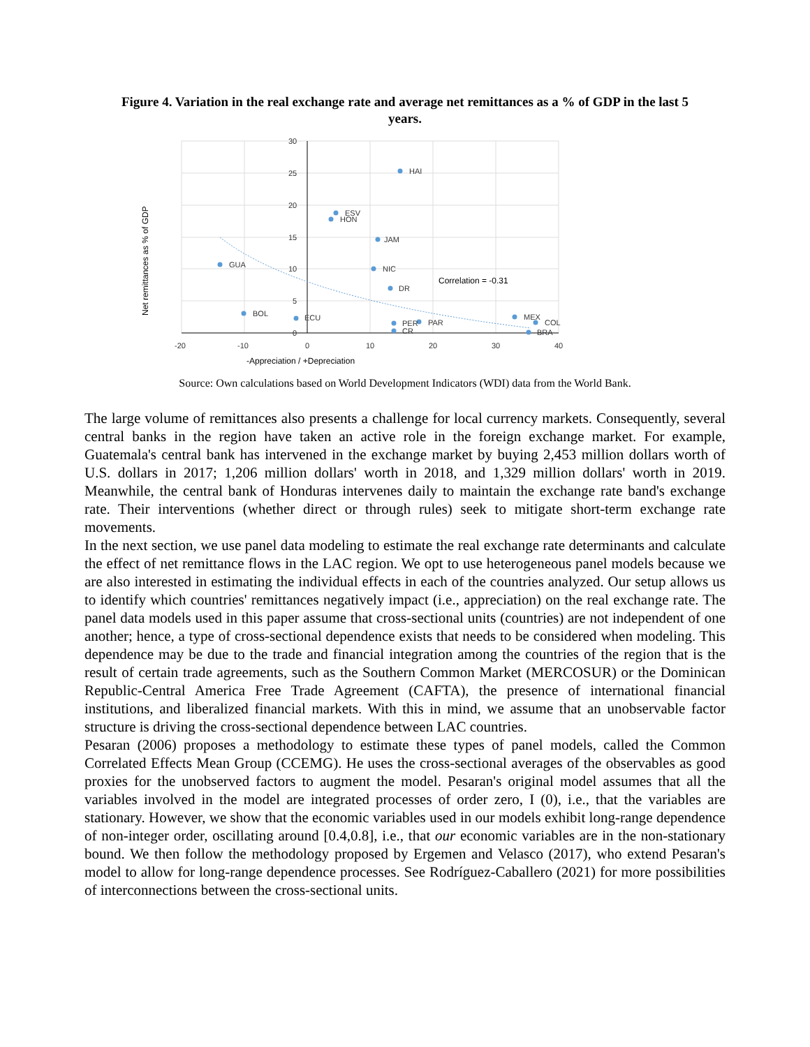Figure 4. Variation in the real exchange rate and average net remittances as a % of GDP in the last 5 years.
HAI
ESV
HON
JAM
GUA
NIC
DR
BOL
ECU
PER
PAR
CR
MEX
COL
BRA
Correlation = -0.31
30
25
20
15
10
5
0
-20
-10
0
10
20
30
40
-Appreciation / +Depreciation
Net remittances as % of GDP
Source: Own calculations based on World Development Indicators (WDI) data from the World Bank.
The large volume of remittances also presents a challenge for local currency markets. Consequently, several central banks in the region have taken an active role in the foreign exchange market. For example, Guatemala's central bank has intervened in the exchange market by buying 2,453 million dollars worth of U.S. dollars in 2017; 1,206 million dollars' worth in 2018, and 1,329 million dollars' worth in 2019. Meanwhile, the central bank of Honduras intervenes daily to maintain the exchange rate band's exchange rate. Their interventions (whether direct or through rules) seek to mitigate short-term exchange rate movements.
In the next section, we use panel data modeling to estimate the real exchange rate determinants and calculate the effect of net remittance flows in the LAC region. We opt to use heterogeneous panel models because we are also interested in estimating the individual effects in each of the countries analyzed. Our setup allows us to identify which countries' remittances negatively impact (i.e., appreciation) on the real exchange rate. The panel data models used in this paper assume that cross-sectional units (countries) are not independent of one another; hence, a type of cross-sectional dependence exists that needs to be considered when modeling. This dependence may be due to the trade and financial integration among the countries of the region that is the result of certain trade agreements, such as the Southern Common Market (MERCOSUR) or the Dominican Republic-Central America Free Trade Agreement (CAFTA), the presence of international financial institutions, and liberalized financial markets. With this in mind, we assume that an unobservable factor structure is driving the cross-sectional dependence between LAC countries.
Pesaran (2006) proposes a methodology to estimate these types of panel models, called the Common Correlated Effects Mean Group (CCEMG). He uses the cross-sectional averages of the observables as good proxies for the unobserved factors to augment the model. Pesaran's original model assumes that all the variables involved in the model are integrated processes of order zero, I (0), i.e., that the variables are stationary. However, we show that the economic variables used in our models exhibit long-range dependence of non-integer order, oscillating around [0.4,0.8], i.e., that our economic variables are in the non-stationary bound. We then follow the methodology proposed by Ergemen and Velasco (2017), who extend Pesaran's model to allow for long-range dependence processes. See Rodríguez-Caballero (2021) for more possibilities of interconnections between the cross-sectional units.